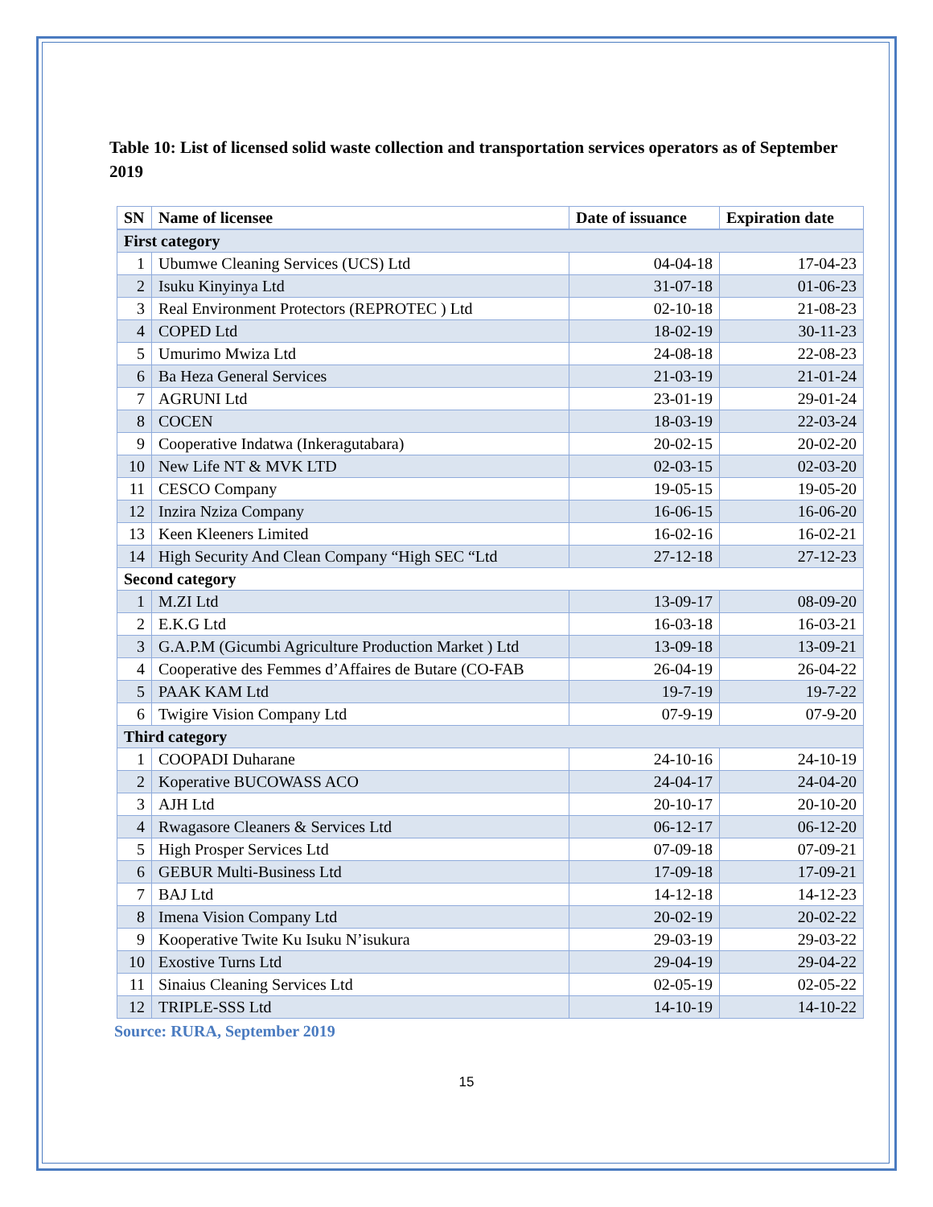Table 10: List of licensed solid waste collection and transportation services operators as of September 2019
| SN | Name of licensee | Date of issuance | Expiration date |
| --- | --- | --- | --- |
| First category | | | |
| 1 | Ubumwe Cleaning Services (UCS) Ltd | 04-04-18 | 17-04-23 |
| 2 | Isuku Kinyinya Ltd | 31-07-18 | 01-06-23 |
| 3 | Real Environment Protectors (REPROTEC ) Ltd | 02-10-18 | 21-08-23 |
| 4 | COPED Ltd | 18-02-19 | 30-11-23 |
| 5 | Umurimo Mwiza Ltd | 24-08-18 | 22-08-23 |
| 6 | Ba Heza General Services | 21-03-19 | 21-01-24 |
| 7 | AGRUNI Ltd | 23-01-19 | 29-01-24 |
| 8 | COCEN | 18-03-19 | 22-03-24 |
| 9 | Cooperative Indatwa (Inkeragutabara) | 20-02-15 | 20-02-20 |
| 10 | New Life NT & MVK LTD | 02-03-15 | 02-03-20 |
| 11 | CESCO Company | 19-05-15 | 19-05-20 |
| 12 | Inzira Nziza Company | 16-06-15 | 16-06-20 |
| 13 | Keen Kleeners Limited | 16-02-16 | 16-02-21 |
| 14 | High Security And Clean Company “High SEC “Ltd | 27-12-18 | 27-12-23 |
| Second category | | | |
| 1 | M.ZI Ltd | 13-09-17 | 08-09-20 |
| 2 | E.K.G Ltd | 16-03-18 | 16-03-21 |
| 3 | G.A.P.M (Gicumbi Agriculture Production Market ) Ltd | 13-09-18 | 13-09-21 |
| 4 | Cooperative des Femmes d’Affaires de Butare (CO-FAB | 26-04-19 | 26-04-22 |
| 5 | PAAK KAM Ltd | 19-7-19 | 19-7-22 |
| 6 | Twigire Vision Company Ltd | 07-9-19 | 07-9-20 |
| Third category | | | |
| 1 | COOPADI Duharane | 24-10-16 | 24-10-19 |
| 2 | Koperative BUCOWASS ACO | 24-04-17 | 24-04-20 |
| 3 | AJH Ltd | 20-10-17 | 20-10-20 |
| 4 | Rwagasore Cleaners & Services Ltd | 06-12-17 | 06-12-20 |
| 5 | High Prosper Services Ltd | 07-09-18 | 07-09-21 |
| 6 | GEBUR Multi-Business Ltd | 17-09-18 | 17-09-21 |
| 7 | BAJ Ltd | 14-12-18 | 14-12-23 |
| 8 | Imena Vision Company Ltd | 20-02-19 | 20-02-22 |
| 9 | Kooperative Twite Ku Isuku N’isukura | 29-03-19 | 29-03-22 |
| 10 | Exostive Turns Ltd | 29-04-19 | 29-04-22 |
| 11 | Sinaius Cleaning Services Ltd | 02-05-19 | 02-05-22 |
| 12 | TRIPLE-SSS Ltd | 14-10-19 | 14-10-22 |
Source: RURA, September 2019
15